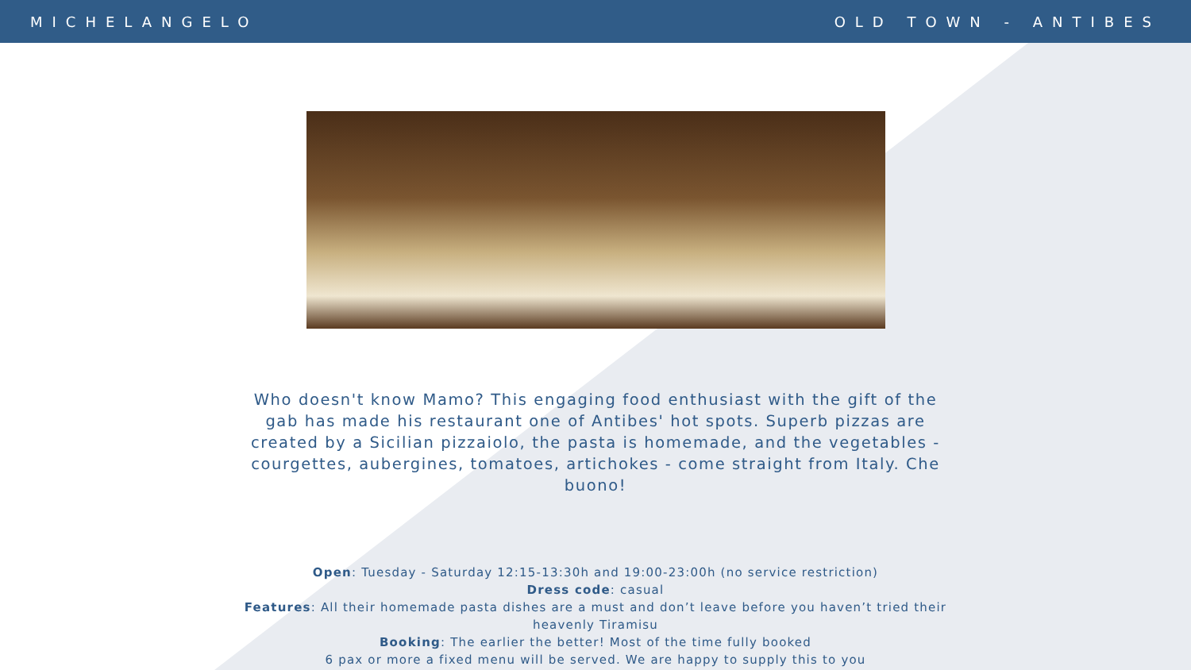MICHELANGELO OLD TOWN - ANTIBES
Who doesn't know Mamo? This engaging food enthusiast with the gift of the gab has made his restaurant one of Antibes' hot spots. Superb pizzas are created by a Sicilian pizzaiolo, the pasta is homemade, and the vegetables - courgettes, aubergines, tomatoes, artichokes - come straight from Italy. Che buono!
Open: Tuesday - Saturday 12:15-13:30h and 19:00-23:00h (no service restriction)
Dress code: casual
Features: All their homemade pasta dishes are a must and don’t leave before you haven’t tried their heavenly Tiramisu
Booking: The earlier the better! Most of the time fully booked
6 pax or more a fixed menu will be served. We are happy to supply this to you